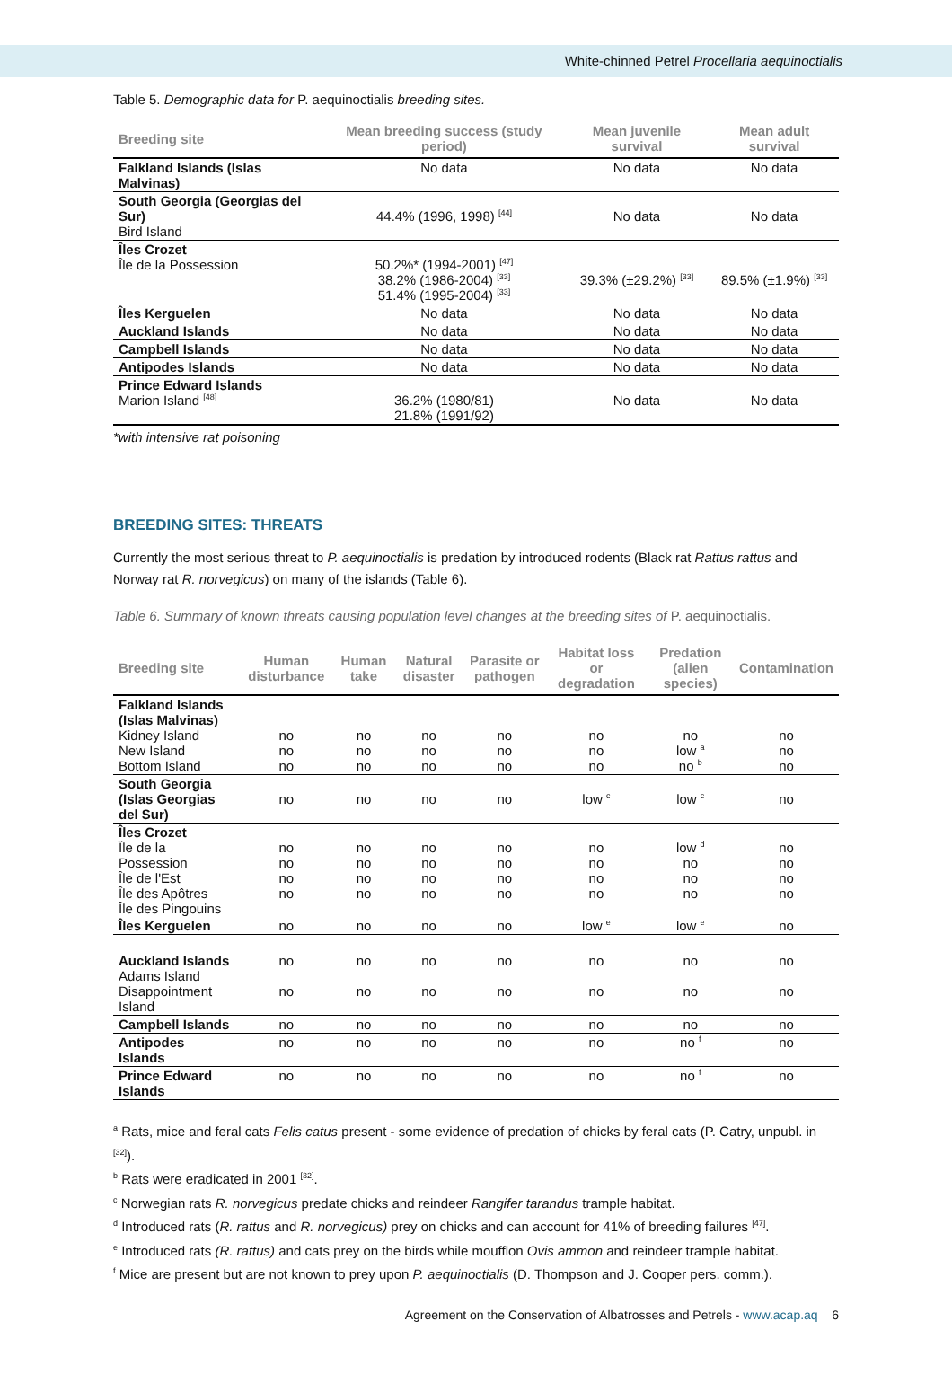White-chinned Petrel Procellaria aequinoctialis
Table 5. Demographic data for P. aequinoctialis breeding sites.
| Breeding site | Mean breeding success (study period) | Mean juvenile survival | Mean adult survival |
| --- | --- | --- | --- |
| Falkland Islands (Islas Malvinas) | No data | No data | No data |
| South Georgia (Georgias del Sur) Bird Island | 44.4% (1996, 1998) <sup>[44]</sup> | No data | No data |
| Îles Crozet Île de la Possession | 50.2%* (1994-2001) <sup>[47]</sup> 38.2% (1986-2004) <sup>[33]</sup> 51.4% (1995-2004) <sup>[33]</sup> | 39.3% (±29.2%) <sup>[33]</sup> | 89.5% (±1.9%) <sup>[33]</sup> |
| Îles Kerguelen | No data | No data | No data |
| Auckland Islands | No data | No data | No data |
| Campbell Islands | No data | No data | No data |
| Antipodes Islands | No data | No data | No data |
| Prince Edward Islands Marion Island <sup>[48]</sup> | 36.2% (1980/81) 21.8% (1991/92) | No data | No data |
*with intensive rat poisoning
BREEDING SITES: THREATS
Currently the most serious threat to P. aequinoctialis is predation by introduced rodents (Black rat Rattus rattus and Norway rat R. norvegicus) on many of the islands (Table 6).
Table 6. Summary of known threats causing population level changes at the breeding sites of P. aequinoctialis.
| Breeding site | Human disturbance | Human take | Natural disaster | Parasite or pathogen | Habitat loss or degradation | Predation (alien species) | Contamination |
| --- | --- | --- | --- | --- | --- | --- | --- |
| Falkland Islands (Islas Malvinas) Kidney Island New Island Bottom Island | no no no | no no no | no no no | no no no | no no no | no low <sup>a</sup> no <sup>b</sup> | no no no |
| South Georgia (Islas Georgias del Sur) | no | no | no | no | low <sup>c</sup> | low <sup>c</sup> | no |
| Îles Crozet Île de la Possession Île de l'Est Île des Apôtres Île des Pingouins | no no no no | no no no no | no no no no | no no no no | no no no no | low <sup>d</sup> no no no | no no no no |
| Îles Kerguelen | no | no | no | no | low <sup>e</sup> | low <sup>e</sup> | no |
| Auckland Islands Adams Island Disappointment Island | no no | no no | no no | no no | no no | no no | no no |
| Campbell Islands | no | no | no | no | no | no | no |
| Antipodes Islands | no | no | no | no | no | no <sup>f</sup> | no |
| Prince Edward Islands | no | no | no | no | no | no <sup>f</sup> | no |
<sup>a</sup> Rats, mice and feral cats Felis catus present - some evidence of predation of chicks by feral cats (P. Catry, unpubl. in <sup>[32]</sup>).
<sup>b</sup> Rats were eradicated in 2001 <sup>[32]</sup>.
<sup>c</sup> Norwegian rats R. norvegicus predate chicks and reindeer Rangifer tarandus trample habitat.
<sup>d</sup> Introduced rats (R. rattus and R. norvegicus) prey on chicks and can account for 41% of breeding failures <sup>[47]</sup>.
<sup>e</sup> Introduced rats (R. rattus) and cats prey on the birds while moufflon Ovis ammon and reindeer trample habitat.
<sup>f</sup> Mice are present but are not known to prey upon P. aequinoctialis (D. Thompson and J. Cooper pers. comm.).
Agreement on the Conservation of Albatrosses and Petrels - www.acap.aq 6